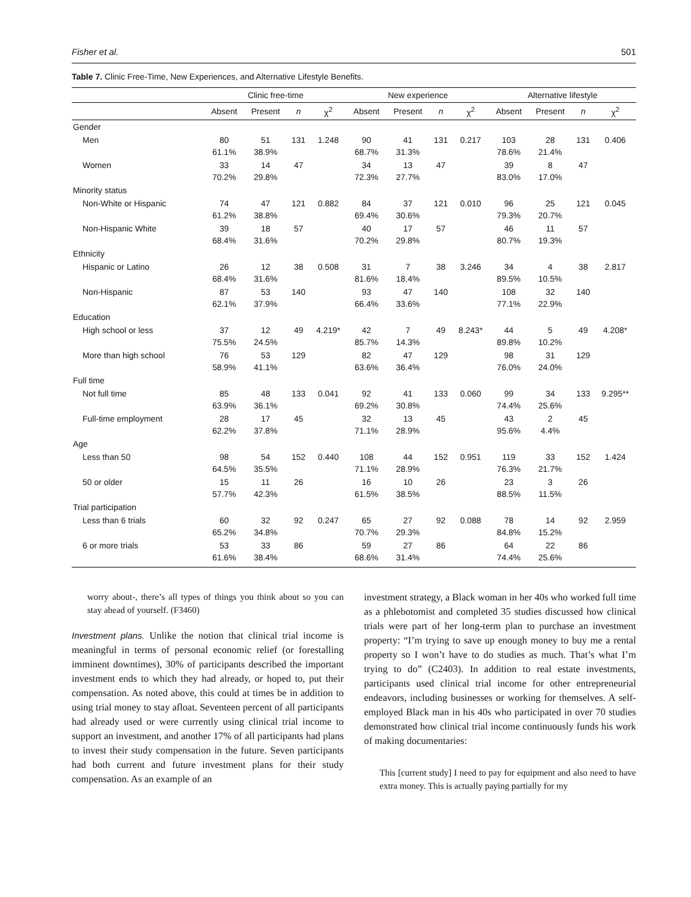Fisher et al. 501
Table 7. Clinic Free-Time, New Experiences, and Alternative Lifestyle Benefits.
| | Clinic free-time | | | | New experience | | | | Alternative lifestyle | | | |
| --- | --- | --- | --- | --- | --- | --- | --- | --- | --- | --- | --- | --- |
| | Absent | Present | n | χ<sup>2</sup> | Absent | Present | n | χ<sup>2</sup> | Absent | Present | n | χ<sup>2</sup> |
| Gender | | | | | | | | | | | | |
| Men | 80 61.1% | 51 38.9% | 131 | 1.248 | 90 68.7% | 41 31.3% | 131 | 0.217 | 103 78.6% | 28 21.4% | 131 | 0.406 |
| Women | 33 70.2% | 14 29.8% | 47 | | 34 72.3% | 13 27.7% | 47 | | 39 83.0% | 8 17.0% | 47 | |
| Minority status | | | | | | | | | | | | |
| Non-White or Hispanic | 74 61.2% | 47 38.8% | 121 | 0.882 | 84 69.4% | 37 30.6% | 121 | 0.010 | 96 79.3% | 25 20.7% | 121 | 0.045 |
| Non-Hispanic White | 39 68.4% | 18 31.6% | 57 | | 40 70.2% | 17 29.8% | 57 | | 46 80.7% | 11 19.3% | 57 | |
| Ethnicity | | | | | | | | | | | | |
| Hispanic or Latino | 26 68.4% | 12 31.6% | 38 | 0.508 | 31 81.6% | 7 18.4% | 38 | 3.246 | 34 89.5% | 4 10.5% | 38 | 2.817 |
| Non-Hispanic | 87 62.1% | 53 37.9% | 140 | | 93 66.4% | 47 33.6% | 140 | | 108 77.1% | 32 22.9% | 140 | |
| Education | | | | | | | | | | | | |
| High school or less | 37 75.5% | 12 24.5% | 49 | 4.219* | 42 85.7% | 7 14.3% | 49 | 8.243* | 44 89.8% | 5 10.2% | 49 | 4.208* |
| More than high school | 76 58.9% | 53 41.1% | 129 | | 82 63.6% | 47 36.4% | 129 | | 98 76.0% | 31 24.0% | 129 | |
| Full time | | | | | | | | | | | | |
| Not full time | 85 63.9% | 48 36.1% | 133 | 0.041 | 92 69.2% | 41 30.8% | 133 | 0.060 | 99 74.4% | 34 25.6% | 133 | 9.295** |
| Full-time employment | 28 62.2% | 17 37.8% | 45 | | 32 71.1% | 13 28.9% | 45 | | 43 95.6% | 2 4.4% | 45 | |
| Age | | | | | | | | | | | | |
| Less than 50 | 98 64.5% | 54 35.5% | 152 | 0.440 | 108 71.1% | 44 28.9% | 152 | 0.951 | 119 76.3% | 33 21.7% | 152 | 1.424 |
| 50 or older | 15 57.7% | 11 42.3% | 26 | | 16 61.5% | 10 38.5% | 26 | | 23 88.5% | 3 11.5% | 26 | |
| Trial participation | | | | | | | | | | | | |
| Less than 6 trials | 60 65.2% | 32 34.8% | 92 | 0.247 | 65 70.7% | 27 29.3% | 92 | 0.088 | 78 84.8% | 14 15.2% | 92 | 2.959 |
| 6 or more trials | 53 61.6% | 33 38.4% | 86 | | 59 68.6% | 27 31.4% | 86 | | 64 74.4% | 22 25.6% | 86 | |
worry about-, there’s all types of things you think about so you can stay ahead of yourself. (F3460)
Investment plans. Unlike the notion that clinical trial income is meaningful in terms of personal economic relief (or forestalling imminent downtimes), 30% of participants described the important investment ends to which they had already, or hoped to, put their compensation. As noted above, this could at times be in addition to using trial money to stay afloat. Seventeen percent of all participants had already used or were currently using clinical trial income to support an investment, and another 17% of all participants had plans to invest their study compensation in the future. Seven participants had both current and future investment plans for their study compensation. As an example of an
investment strategy, a Black woman in her 40s who worked full time as a phlebotomist and completed 35 studies discussed how clinical trials were part of her long-term plan to purchase an investment property: “I’m trying to save up enough money to buy me a rental property so I won’t have to do studies as much. That’s what I’m trying to do” (C2403). In addition to real estate investments, participants used clinical trial income for other entrepreneurial endeavors, including businesses or working for themselves. A self-employed Black man in his 40s who participated in over 70 studies demonstrated how clinical trial income continuously funds his work of making documentaries:
This [current study] I need to pay for equipment and also need to have extra money. This is actually paying partially for my